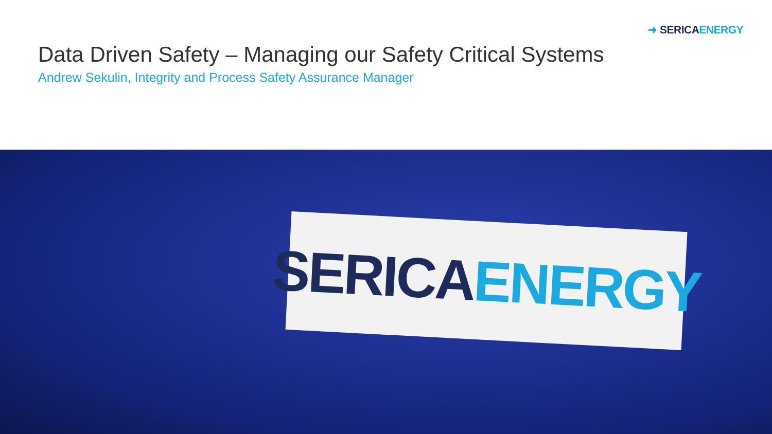➜ SERICA ENERGY
Data Driven Safety – Managing our Safety Critical Systems
Andrew Sekulin, Integrity and Process Safety Assurance Manager
SERICA ENERGY